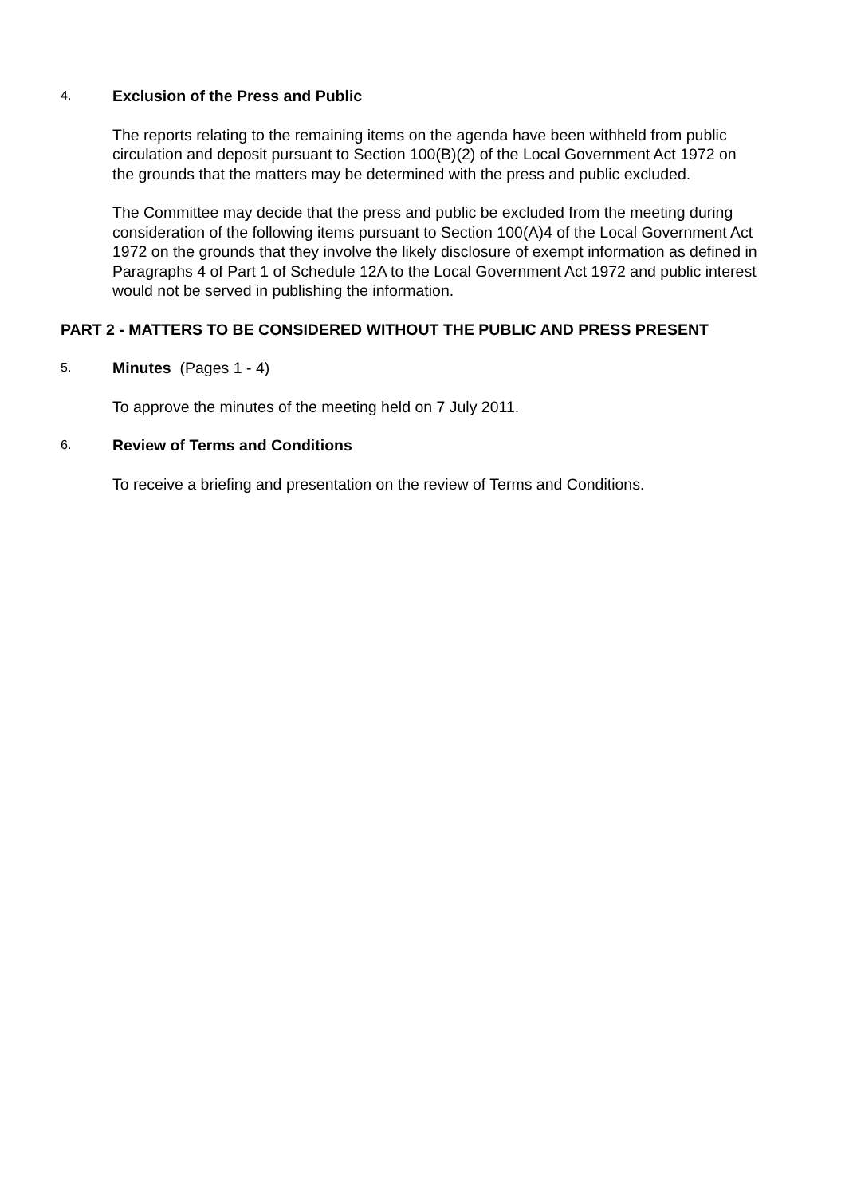4. Exclusion of the Press and Public
The reports relating to the remaining items on the agenda have been withheld from public circulation and deposit pursuant to Section 100(B)(2) of the Local Government Act 1972 on the grounds that the matters may be determined with the press and public excluded.
The Committee may decide that the press and public be excluded from the meeting during consideration of the following items pursuant to Section 100(A)4 of the Local Government Act 1972 on the grounds that they involve the likely disclosure of exempt information as defined in Paragraphs 4 of Part 1 of Schedule 12A to the Local Government Act 1972 and public interest would not be served in publishing the information.
PART 2 - MATTERS TO BE CONSIDERED WITHOUT THE PUBLIC AND PRESS PRESENT
5. Minutes (Pages 1 - 4)
To approve the minutes of the meeting held on 7 July 2011.
6. Review of Terms and Conditions
To receive a briefing and presentation on the review of Terms and Conditions.